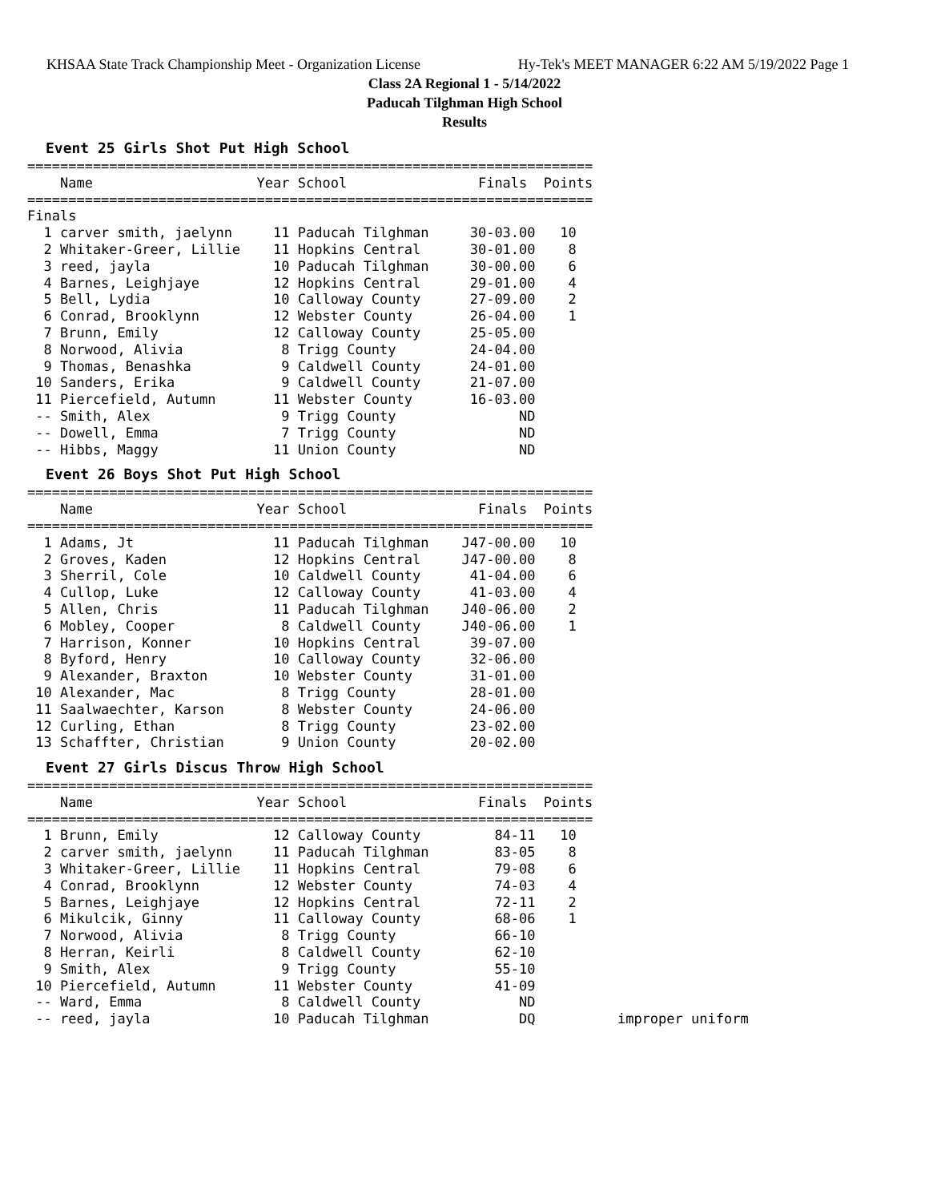KHSAA State Track Championship Meet - Organization License Hy-Tek's MEET MANAGER 6:22 AM 5/19/2022 Page 1
Class 2A Regional 1 - 5/14/2022
Paducah Tilghman High School
Results
Event 25 Girls Shot Put High School
=====================================================================
    Name                    Year School                Finals  Points
=====================================================================
Finals
  1 carver smith, jaelynn     11 Paducah Tilghman     30-03.00   10
  2 Whitaker-Greer, Lillie    11 Hopkins Central      30-01.00    8
  3 reed, jayla               10 Paducah Tilghman     30-00.00    6
  4 Barnes, Leighjaye         12 Hopkins Central      29-01.00    4
  5 Bell, Lydia               10 Calloway County      27-09.00    2
  6 Conrad, Brooklynn         12 Webster County       26-04.00    1
  7 Brunn, Emily              12 Calloway County      25-05.00
  8 Norwood, Alivia            8 Trigg County         24-04.00
  9 Thomas, Benashka           9 Caldwell County      24-01.00
 10 Sanders, Erika             9 Caldwell County      21-07.00
 11 Piercefield, Autumn       11 Webster County       16-03.00
 -- Smith, Alex                9 Trigg County               ND
 -- Dowell, Emma               7 Trigg County               ND
 -- Hibbs, Maggy              11 Union County               ND
Event 26 Boys Shot Put High School
=====================================================================
    Name                    Year School                Finals  Points
=====================================================================
  1 Adams, Jt                 11 Paducah Tilghman    J47-00.00   10
  2 Groves, Kaden             12 Hopkins Central     J47-00.00    8
  3 Sherril, Cole             10 Caldwell County      41-04.00    6
  4 Cullop, Luke              12 Calloway County      41-03.00    4
  5 Allen, Chris              11 Paducah Tilghman    J40-06.00    2
  6 Mobley, Cooper             8 Caldwell County     J40-06.00    1
  7 Harrison, Konner          10 Hopkins Central      39-07.00
  8 Byford, Henry             10 Calloway County      32-06.00
  9 Alexander, Braxton        10 Webster County       31-01.00
 10 Alexander, Mac             8 Trigg County         28-01.00
 11 Saalwaechter, Karson       8 Webster County       24-06.00
 12 Curling, Ethan             8 Trigg County         23-02.00
 13 Schaffter, Christian       9 Union County         20-02.00
Event 27 Girls Discus Throw High School
=====================================================================
    Name                    Year School                Finals  Points
=====================================================================
  1 Brunn, Emily              12 Calloway County         84-11   10
  2 carver smith, jaelynn     11 Paducah Tilghman        83-05    8
  3 Whitaker-Greer, Lillie    11 Hopkins Central         79-08    6
  4 Conrad, Brooklynn         12 Webster County          74-03    4
  5 Barnes, Leighjaye         12 Hopkins Central         72-11    2
  6 Mikulcik, Ginny           11 Calloway County         68-06    1
  7 Norwood, Alivia            8 Trigg County            66-10
  8 Herran, Keirli             8 Caldwell County         62-10
  9 Smith, Alex                9 Trigg County            55-10
 10 Piercefield, Autumn       11 Webster County          41-09
 -- Ward, Emma                 8 Caldwell County            ND
 -- reed, jayla               10 Paducah Tilghman           DQ          improper uniform